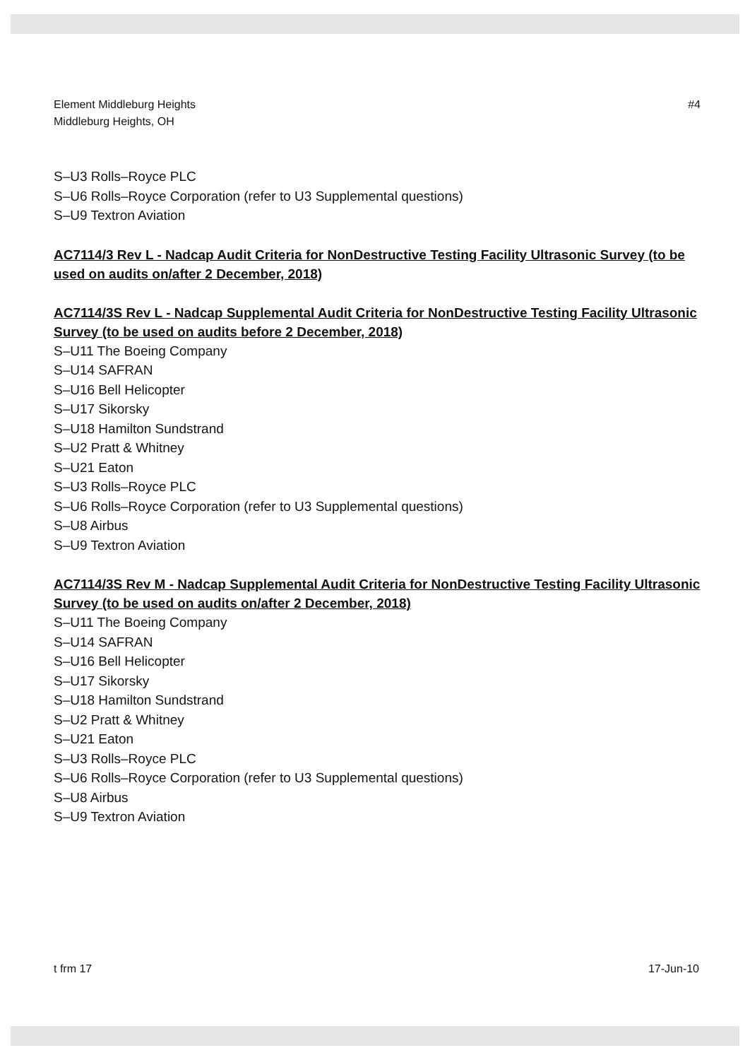Element Middleburg Heights
Middleburg Heights, OH
#4
S–U3 Rolls–Royce PLC
S–U6 Rolls–Royce Corporation (refer to U3 Supplemental questions)
S–U9 Textron Aviation
AC7114/3 Rev L - Nadcap Audit Criteria for NonDestructive Testing Facility Ultrasonic Survey (to be used on audits on/after 2 December, 2018)
AC7114/3S Rev L - Nadcap Supplemental Audit Criteria for NonDestructive Testing Facility Ultrasonic Survey (to be used on audits before 2 December, 2018)
S–U11 The Boeing Company
S–U14 SAFRAN
S–U16 Bell Helicopter
S–U17 Sikorsky
S–U18 Hamilton Sundstrand
S–U2 Pratt & Whitney
S–U21 Eaton
S–U3 Rolls–Royce PLC
S–U6 Rolls–Royce Corporation (refer to U3 Supplemental questions)
S–U8 Airbus
S–U9 Textron Aviation
AC7114/3S Rev M - Nadcap Supplemental Audit Criteria for NonDestructive Testing Facility Ultrasonic Survey (to be used on audits on/after 2 December, 2018)
S–U11 The Boeing Company
S–U14 SAFRAN
S–U16 Bell Helicopter
S–U17 Sikorsky
S–U18 Hamilton Sundstrand
S–U2 Pratt & Whitney
S–U21 Eaton
S–U3 Rolls–Royce PLC
S–U6 Rolls–Royce Corporation (refer to U3 Supplemental questions)
S–U8 Airbus
S–U9 Textron Aviation
t frm 17 17-Jun-10